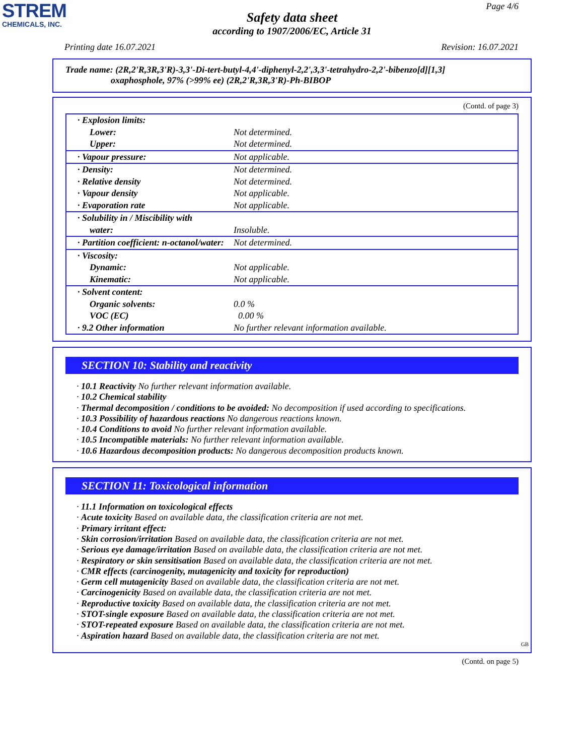STREM
CHEMICALS, INC.
Page 4/6
Safety data sheet
according to 1907/2006/EC, Article 31
Printing date 16.07.2021 Revision: 16.07.2021
Trade name: (2R,2'R,3R,3'R)-3,3'-Di-tert-butyl-4,4'-diphenyl-2,2',3,3'-tetrahydro-2,2'-bibenzo[d][1,3]
oxaphosphole, 97% (>99% ee) (2R,2'R,3R,3'R)-Ph-BIBOP
(Contd. of page 3)
| · Explosion limits: | |
| Lower: | Not determined. |
| Upper: | Not determined. |
| · Vapour pressure: | Not applicable. |
| · Density: | Not determined. |
| · Relative density | Not determined. |
| · Vapour density | Not applicable. |
| · Evaporation rate | Not applicable. |
| · Solubility in / Miscibility with | |
| water: | Insoluble. |
| · Partition coefficient: n-octanol/water: | Not determined. |
| · Viscosity: | |
| Dynamic: | Not applicable. |
| Kinematic: | Not applicable. |
| · Solvent content: | |
| Organic solvents: | 0.0 % |
| VOC (EC) | 0.00 % |
| · 9.2 Other information | No further relevant information available. |
SECTION 10: Stability and reactivity
· 10.1 Reactivity No further relevant information available.
· 10.2 Chemical stability
· Thermal decomposition / conditions to be avoided: No decomposition if used according to specifications.
· 10.3 Possibility of hazardous reactions No dangerous reactions known.
· 10.4 Conditions to avoid No further relevant information available.
· 10.5 Incompatible materials: No further relevant information available.
· 10.6 Hazardous decomposition products: No dangerous decomposition products known.
SECTION 11: Toxicological information
· 11.1 Information on toxicological effects
· Acute toxicity Based on available data, the classification criteria are not met.
· Primary irritant effect:
· Skin corrosion/irritation Based on available data, the classification criteria are not met.
· Serious eye damage/irritation Based on available data, the classification criteria are not met.
· Respiratory or skin sensitisation Based on available data, the classification criteria are not met.
· CMR effects (carcinogenity, mutagenicity and toxicity for reproduction)
· Germ cell mutagenicity Based on available data, the classification criteria are not met.
· Carcinogenicity Based on available data, the classification criteria are not met.
· Reproductive toxicity Based on available data, the classification criteria are not met.
· STOT-single exposure Based on available data, the classification criteria are not met.
· STOT-repeated exposure Based on available data, the classification criteria are not met.
· Aspiration hazard Based on available data, the classification criteria are not met.
GB
(Contd. on page 5)